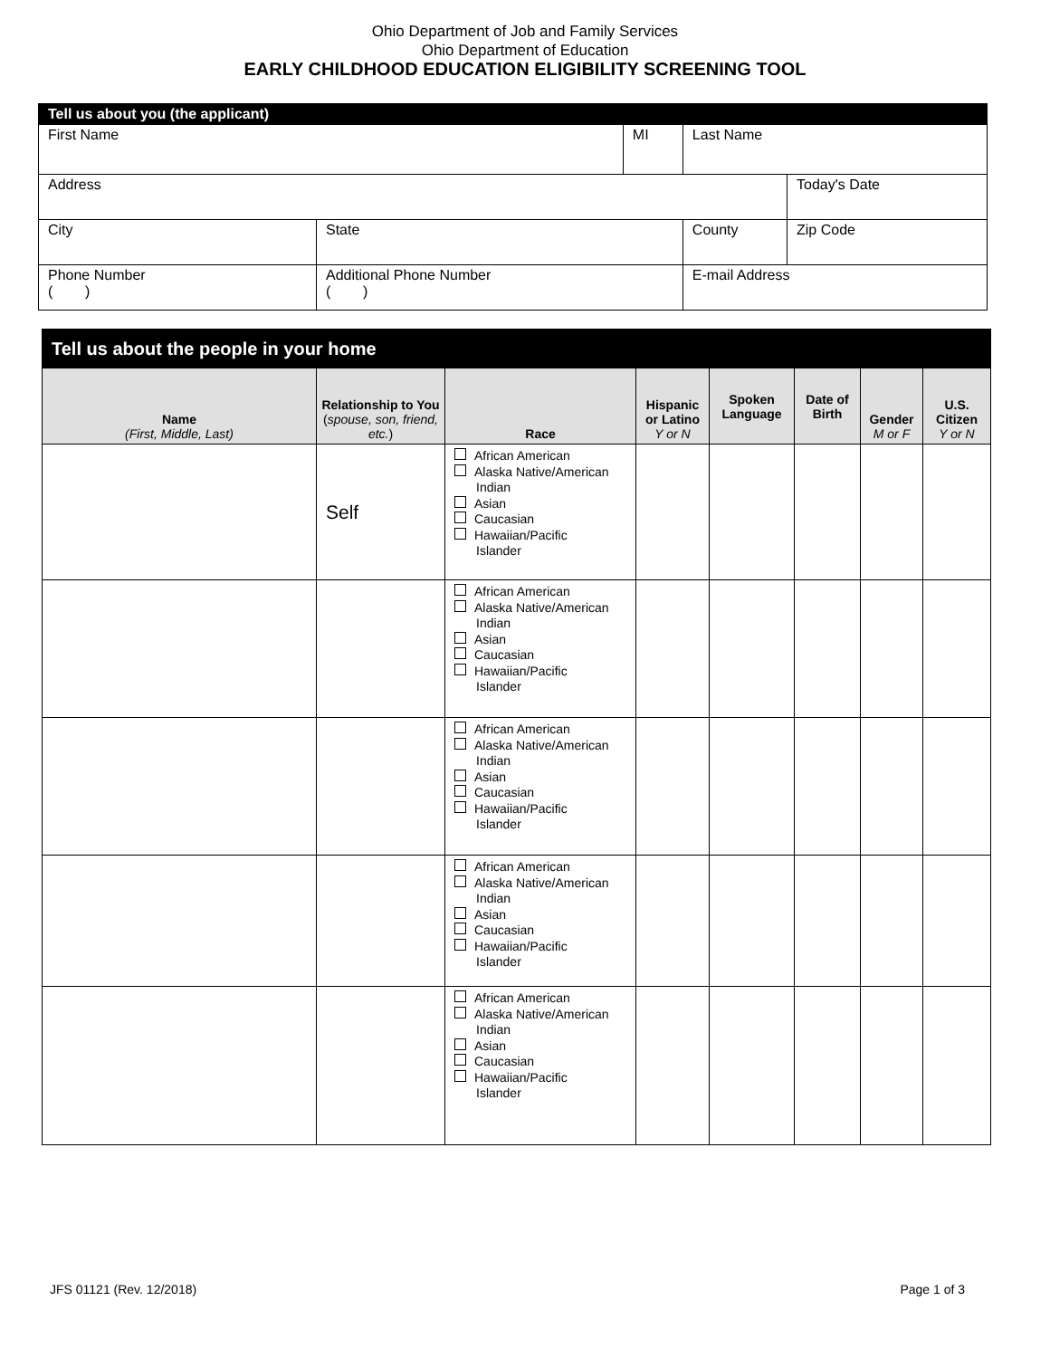Ohio Department of Job and Family Services
Ohio Department of Education
EARLY CHILDHOOD EDUCATION ELIGIBILITY SCREENING TOOL
| Tell us about you (the applicant) | | | | |
| First Name | | MI | Last Name | |
| Address | | | | Today's Date |
| City | State | | County | Zip Code |
| Phone Number ( ) | Additional Phone Number ( ) | | E-mail Address | |
| Tell us about the people in your home | | | | | | | |
| Name (First, Middle, Last) | Relationship to You ( spouse, son, friend, etc. ) | Race | Hispanic or Latino Y or N | Spoken Language | Date of Birth | Gender M or F | U.S. Citizen Y or N |
| | Self | African American Alaska Native/American Indian Asian Caucasian Hawaiian/Pacific Islander | | | | | |
| | | African American Alaska Native/American Indian Asian Caucasian Hawaiian/Pacific Islander | | | | | |
| | | African American Alaska Native/American Indian Asian Caucasian Hawaiian/Pacific Islander | | | | | |
| | | African American Alaska Native/American Indian Asian Caucasian Hawaiian/Pacific Islander | | | | | |
| | | African American Alaska Native/American Indian Asian Caucasian Hawaiian/Pacific Islander | | | | | |
JFS 01121 (Rev. 12/2018) Page 1 of 3